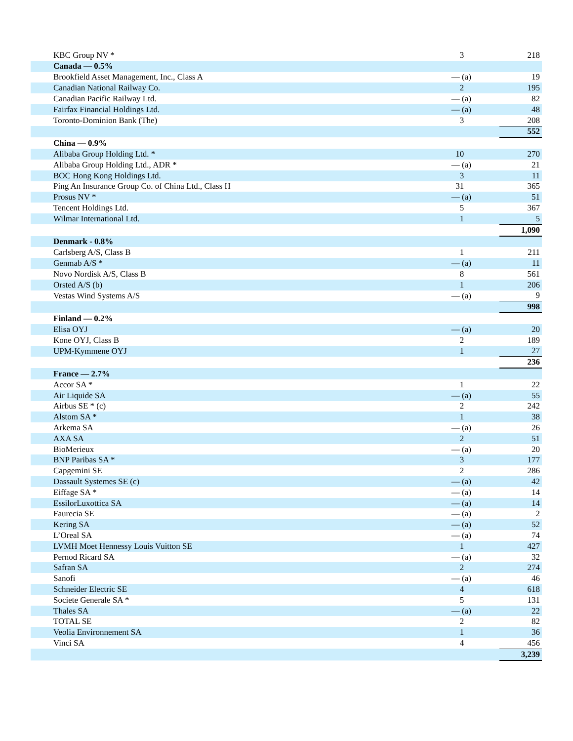| KBC Group NV * | 3 | 218 |
| Canada — 0.5% | | |
| Brookfield Asset Management, Inc., Class A | — (a) | 19 |
| Canadian National Railway Co. | 2 | 195 |
| Canadian Pacific Railway Ltd. | — (a) | 82 |
| Fairfax Financial Holdings Ltd. | — (a) | 48 |
| Toronto-Dominion Bank (The) | 3 | 208 |
| | | 552 |
| China — 0.9% | | |
| Alibaba Group Holding Ltd. * | 10 | 270 |
| Alibaba Group Holding Ltd., ADR * | — (a) | 21 |
| BOC Hong Kong Holdings Ltd. | 3 | 11 |
| Ping An Insurance Group Co. of China Ltd., Class H | 31 | 365 |
| Prosus NV * | — (a) | 51 |
| Tencent Holdings Ltd. | 5 | 367 |
| Wilmar International Ltd. | 1 | 5 |
| | | 1,090 |
| Denmark - 0.8% | | |
| Carlsberg A/S, Class B | 1 | 211 |
| Genmab A/S * | — (a) | 11 |
| Novo Nordisk A/S, Class B | 8 | 561 |
| Orsted A/S (b) | 1 | 206 |
| Vestas Wind Systems A/S | — (a) | 9 |
| | | 998 |
| Finland — 0.2% | | |
| Elisa OYJ | — (a) | 20 |
| Kone OYJ, Class B | 2 | 189 |
| UPM-Kymmene OYJ | 1 | 27 |
| | | 236 |
| France — 2.7% | | |
| Accor SA * | 1 | 22 |
| Air Liquide SA | — (a) | 55 |
| Airbus SE * (c) | 2 | 242 |
| Alstom SA * | 1 | 38 |
| Arkema SA | — (a) | 26 |
| AXA SA | 2 | 51 |
| BioMerieux | — (a) | 20 |
| BNP Paribas SA * | 3 | 177 |
| Capgemini SE | 2 | 286 |
| Dassault Systemes SE (c) | — (a) | 42 |
| Eiffage SA * | — (a) | 14 |
| EssilorLuxottica SA | — (a) | 14 |
| Faurecia SE | — (a) | 2 |
| Kering SA | — (a) | 52 |
| L’Oreal SA | — (a) | 74 |
| LVMH Moet Hennessy Louis Vuitton SE | 1 | 427 |
| Pernod Ricard SA | — (a) | 32 |
| Safran SA | 2 | 274 |
| Sanofi | — (a) | 46 |
| Schneider Electric SE | 4 | 618 |
| Societe Generale SA * | 5 | 131 |
| Thales SA | — (a) | 22 |
| TOTAL SE | 2 | 82 |
| Veolia Environnement SA | 1 | 36 |
| Vinci SA | 4 | 456 |
| | | 3,239 |